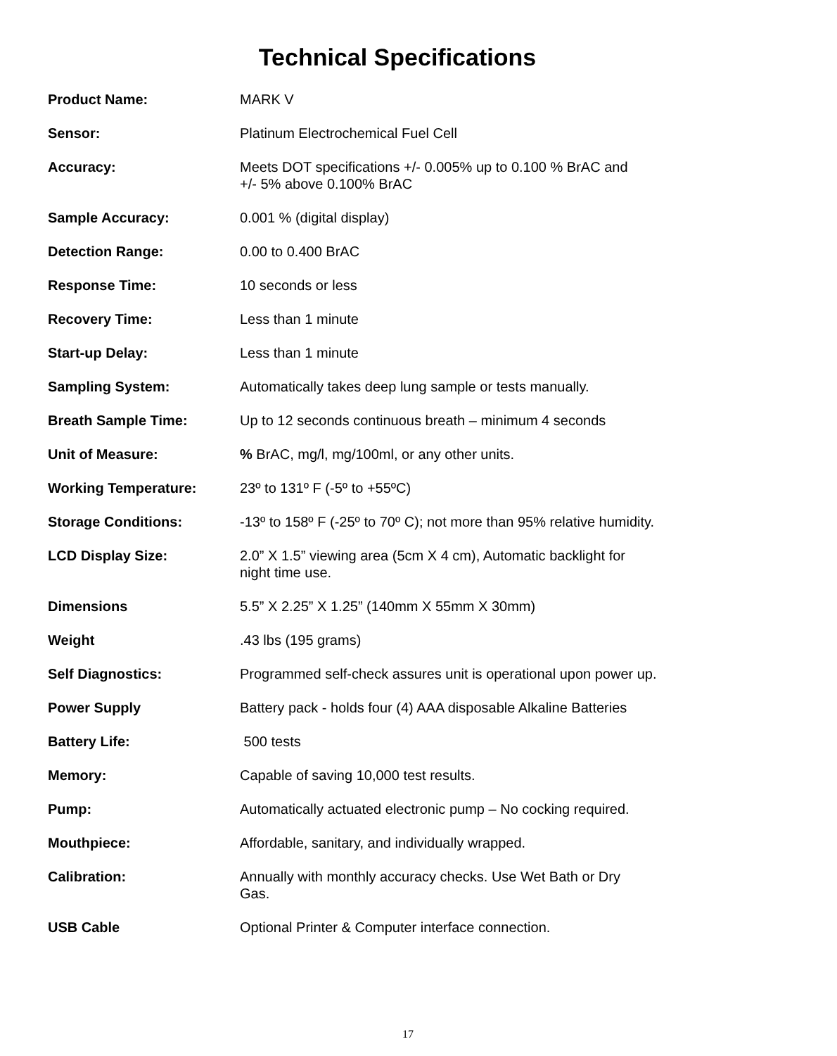Technical Specifications
| Product Name: | MARK V |
| Sensor: | Platinum Electrochemical Fuel Cell |
| Accuracy: | Meets DOT specifications +/- 0.005% up to 0.100 % BrAC and +/- 5% above 0.100% BrAC |
| Sample Accuracy: | 0.001 % (digital display) |
| Detection Range: | 0.00 to 0.400 BrAC |
| Response Time: | 10 seconds or less |
| Recovery Time: | Less than 1 minute |
| Start-up Delay: | Less than 1 minute |
| Sampling System: | Automatically takes deep lung sample or tests manually. |
| Breath Sample Time: | Up to 12 seconds continuous breath – minimum 4 seconds |
| Unit of Measure: | % BrAC, mg/l, mg/100ml, or any other units. |
| Working Temperature: | 23º to 131º F (-5º to +55ºC) |
| Storage Conditions: | -13º to 158º F (-25º to 70º C); not more than 95% relative humidity. |
| LCD Display Size: | 2.0” X 1.5” viewing area (5cm X 4 cm), Automatic backlight for night time use. |
| Dimensions | 5.5” X 2.25” X 1.25” (140mm X 55mm X 30mm) |
| Weight | .43 lbs (195 grams) |
| Self Diagnostics: | Programmed self-check assures unit is operational upon power up. |
| Power Supply | Battery pack - holds four (4) AAA disposable Alkaline Batteries |
| Battery Life: | 500 tests |
| Memory: | Capable of saving 10,000 test results. |
| Pump: | Automatically actuated electronic pump – No cocking required. |
| Mouthpiece: | Affordable, sanitary, and individually wrapped. |
| Calibration: | Annually with monthly accuracy checks. Use Wet Bath or Dry Gas. |
| USB Cable | Optional Printer & Computer interface connection. |
17